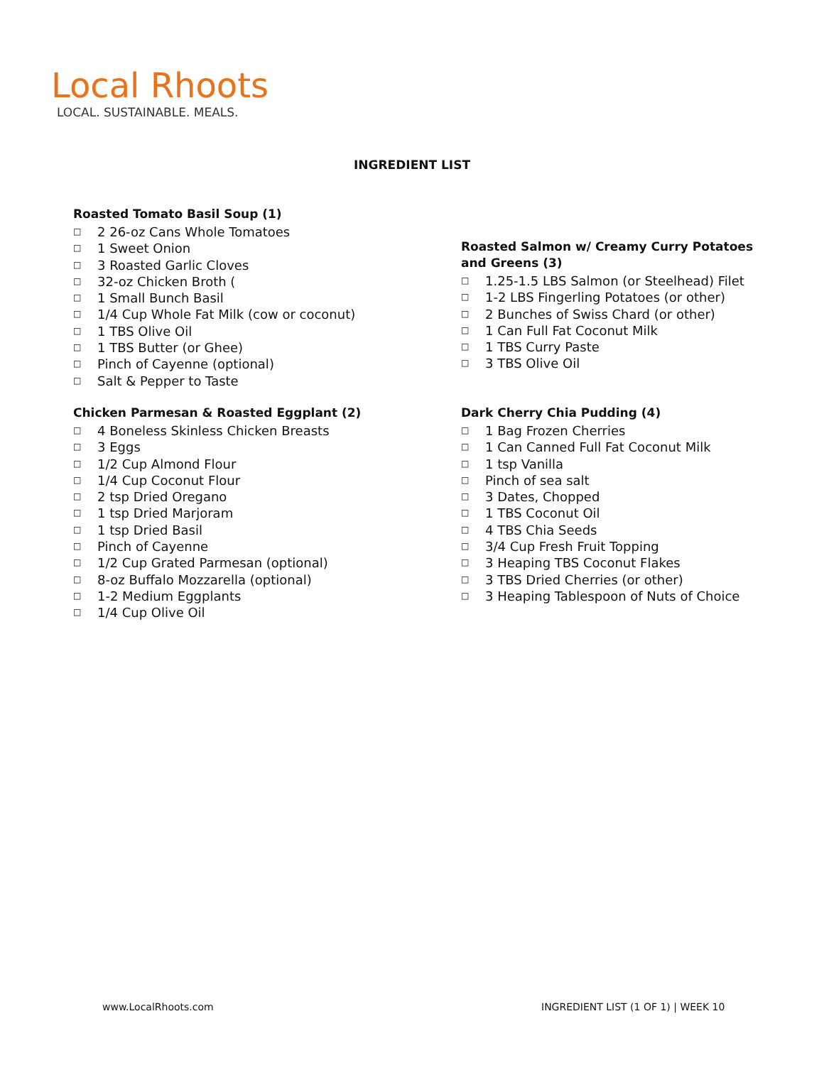Local Rhoots
LOCAL. SUSTAINABLE. MEALS.
INGREDIENT LIST
Roasted Tomato Basil Soup (1)
□ 2 26-oz Cans Whole Tomatoes
□ 1 Sweet Onion
□ 3 Roasted Garlic Cloves
□ 32-oz Chicken Broth (
□ 1 Small Bunch Basil
□ 1/4 Cup Whole Fat Milk (cow or coconut)
□ 1 TBS Olive Oil
□ 1 TBS Butter (or Ghee)
□ Pinch of Cayenne (optional)
□ Salt & Pepper to Taste
Chicken Parmesan & Roasted Eggplant (2)
□ 4 Boneless Skinless Chicken Breasts
□ 3 Eggs
□ 1/2 Cup Almond Flour
□ 1/4 Cup Coconut Flour
□ 2 tsp Dried Oregano
□ 1 tsp Dried Marjoram
□ 1 tsp Dried Basil
□ Pinch of Cayenne
□ 1/2 Cup Grated Parmesan (optional)
□ 8-oz Buffalo Mozzarella (optional)
□ 1-2 Medium Eggplants
□ 1/4 Cup Olive Oil
Roasted Salmon w/ Creamy Curry Potatoes and Greens (3)
□ 1.25-1.5 LBS Salmon (or Steelhead) Filet
□ 1-2 LBS Fingerling Potatoes (or other)
□ 2 Bunches of Swiss Chard (or other)
□ 1 Can Full Fat Coconut Milk
□ 1 TBS Curry Paste
□ 3 TBS Olive Oil
Dark Cherry Chia Pudding (4)
□ 1 Bag Frozen Cherries
□ 1 Can Canned Full Fat Coconut Milk
□ 1 tsp Vanilla
□ Pinch of sea salt
□ 3 Dates, Chopped
□ 1 TBS Coconut Oil
□ 4 TBS Chia Seeds
□ 3/4 Cup Fresh Fruit Topping
□ 3 Heaping TBS Coconut Flakes
□ 3 TBS Dried Cherries (or other)
□ 3 Heaping Tablespoon of Nuts of Choice
www.LocalRhoots.com
INGREDIENT LIST (1 OF 1) | WEEK 10